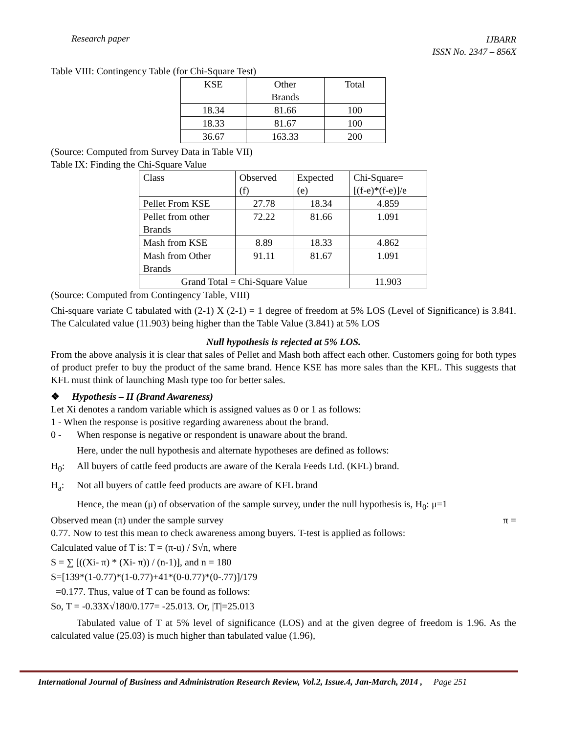Research paper
IJBARR
ISSN No. 2347 – 856X
Table VIII: Contingency Table (for Chi-Square Test)
| KSE | Other Brands | Total |
| 18.34 | 81.66 | 100 |
| 18.33 | 81.67 | 100 |
| 36.67 | 163.33 | 200 |
(Source: Computed from Survey Data in Table VII)
Table IX: Finding the Chi-Square Value
| Class | Observed (f) | Expected (e) | Chi-Square= [(f-e)*(f-e)]/e |
| Pellet From KSE | 27.78 | 18.34 | 4.859 |
| Pellet from other Brands | 72.22 | 81.66 | 1.091 |
| Mash from KSE | 8.89 | 18.33 | 4.862 |
| Mash from Other Brands | 91.11 | 81.67 | 1.091 |
| Grand Total = Chi-Square Value | | | 11.903 |
(Source: Computed from Contingency Table, VIII)
Chi-square variate C tabulated with (2-1) X (2-1) = 1 degree of freedom at 5% LOS (Level of Significance) is 3.841. The Calculated value (11.903) being higher than the Table Value (3.841) at 5% LOS
Null hypothesis is rejected at 5% LOS.
From the above analysis it is clear that sales of Pellet and Mash both affect each other. Customers going for both types of product prefer to buy the product of the same brand. Hence KSE has more sales than the KFL. This suggests that KFL must think of launching Mash type too for better sales.
❖ Hypothesis – II (Brand Awareness)
Let Xi denotes a random variable which is assigned values as 0 or 1 as follows:
1 - When the response is positive regarding awareness about the brand.
0 - When response is negative or respondent is unaware about the brand.
Here, under the null hypothesis and alternate hypotheses are defined as follows:
H<sub>0</sub>: All buyers of cattle feed products are aware of the Kerala Feeds Ltd. (KFL) brand.
H<sub>a</sub>: Not all buyers of cattle feed products are aware of KFL brand
Hence, the mean (μ) of observation of the sample survey, under the null hypothesis is, H<sub>0</sub>: μ=1
Observed mean (π) under the sample survey π =
0.77. Now to test this mean to check awareness among buyers. T-test is applied as follows:
Calculated value of T is: T = (π-u) / S√n, where
S = ∑ [((Xi- π) * (Xi- π)) / (n-1)], and n = 180
S=[139*(1-0.77)*(1-0.77)+41*(0-0.77)*(0-.77)]/179
=0.177. Thus, value of T can be found as follows:
So, T = -0.33X√180/0.177= -25.013. Or, |T|=25.013
Tabulated value of T at 5% level of significance (LOS) and at the given degree of freedom is 1.96. As the calculated value (25.03) is much higher than tabulated value (1.96),
International Journal of Business and Administration Research Review, Vol.2, Issue.4, Jan-March, 2014 , Page 251